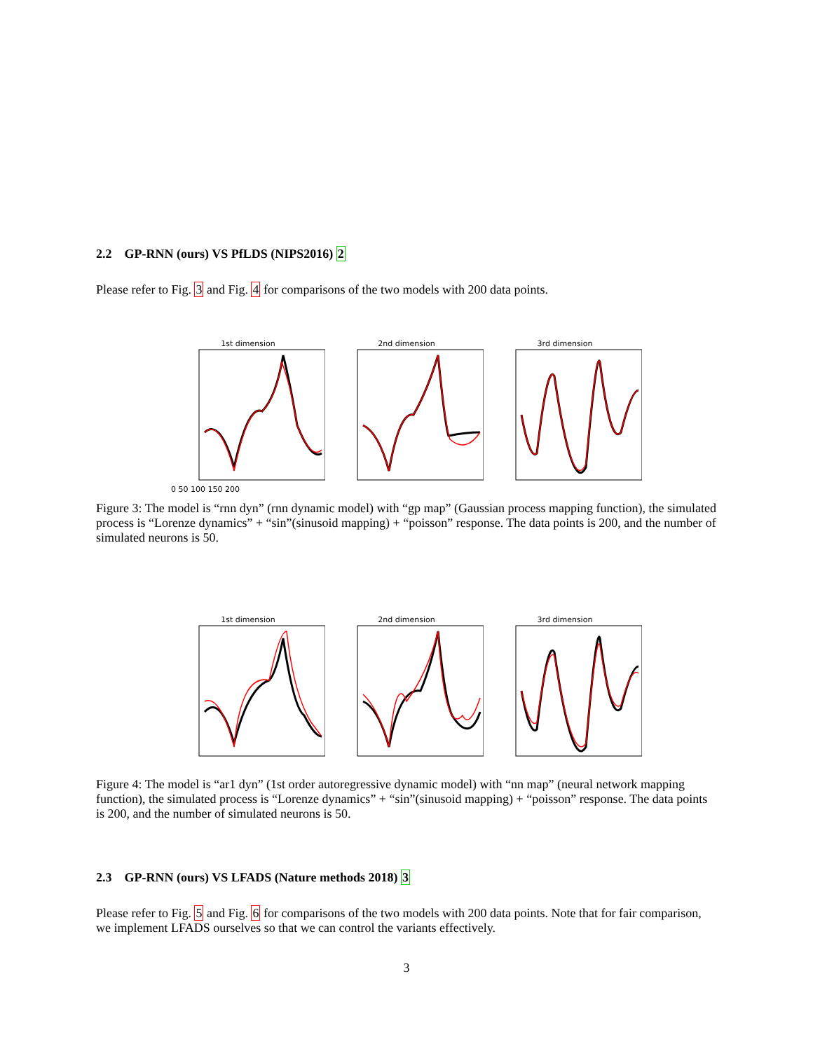2.2 GP-RNN (ours) VS PfLDS (NIPS2016) 2
Please refer to Fig. 3 and Fig. 4 for comparisons of the two models with 200 data points.
1st dimension
0 50 100 150 200
2nd dimension 3rd dimension
Figure 3: The model is “rnn dyn” (rnn dynamic model) with “gp map” (Gaussian process mapping function), the simulated process is “Lorenze dynamics” + “sin”(sinusoid mapping) + “poisson” response. The data points is 200, and the number of simulated neurons is 50.
1st dimension 2nd dimension 3rd dimension
Figure 4: The model is “ar1 dyn” (1st order autoregressive dynamic model) with “nn map” (neural network mapping function), the simulated process is “Lorenze dynamics” + “sin”(sinusoid mapping) + “poisson” response. The data points is 200, and the number of simulated neurons is 50.
2.3 GP-RNN (ours) VS LFADS (Nature methods 2018) 3
Please refer to Fig. 5 and Fig. 6 for comparisons of the two models with 200 data points. Note that for fair comparison, we implement LFADS ourselves so that we can control the variants effectively.
3